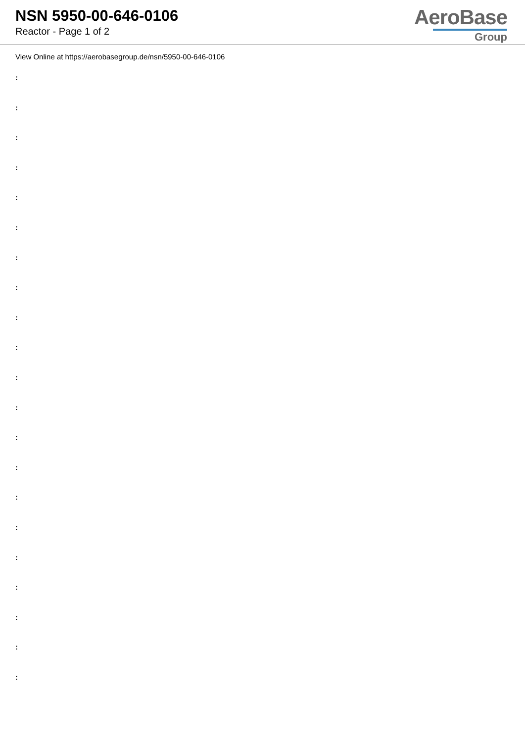NSN 5950-00-646-0106
Reactor - Page 1 of 2
AeroBase
Group
View Online at https://aerobasegroup.de/nsn/5950-00-646-0106
:
:
:
:
:
:
:
:
:
:
:
:
:
:
:
:
:
:
:
:
: